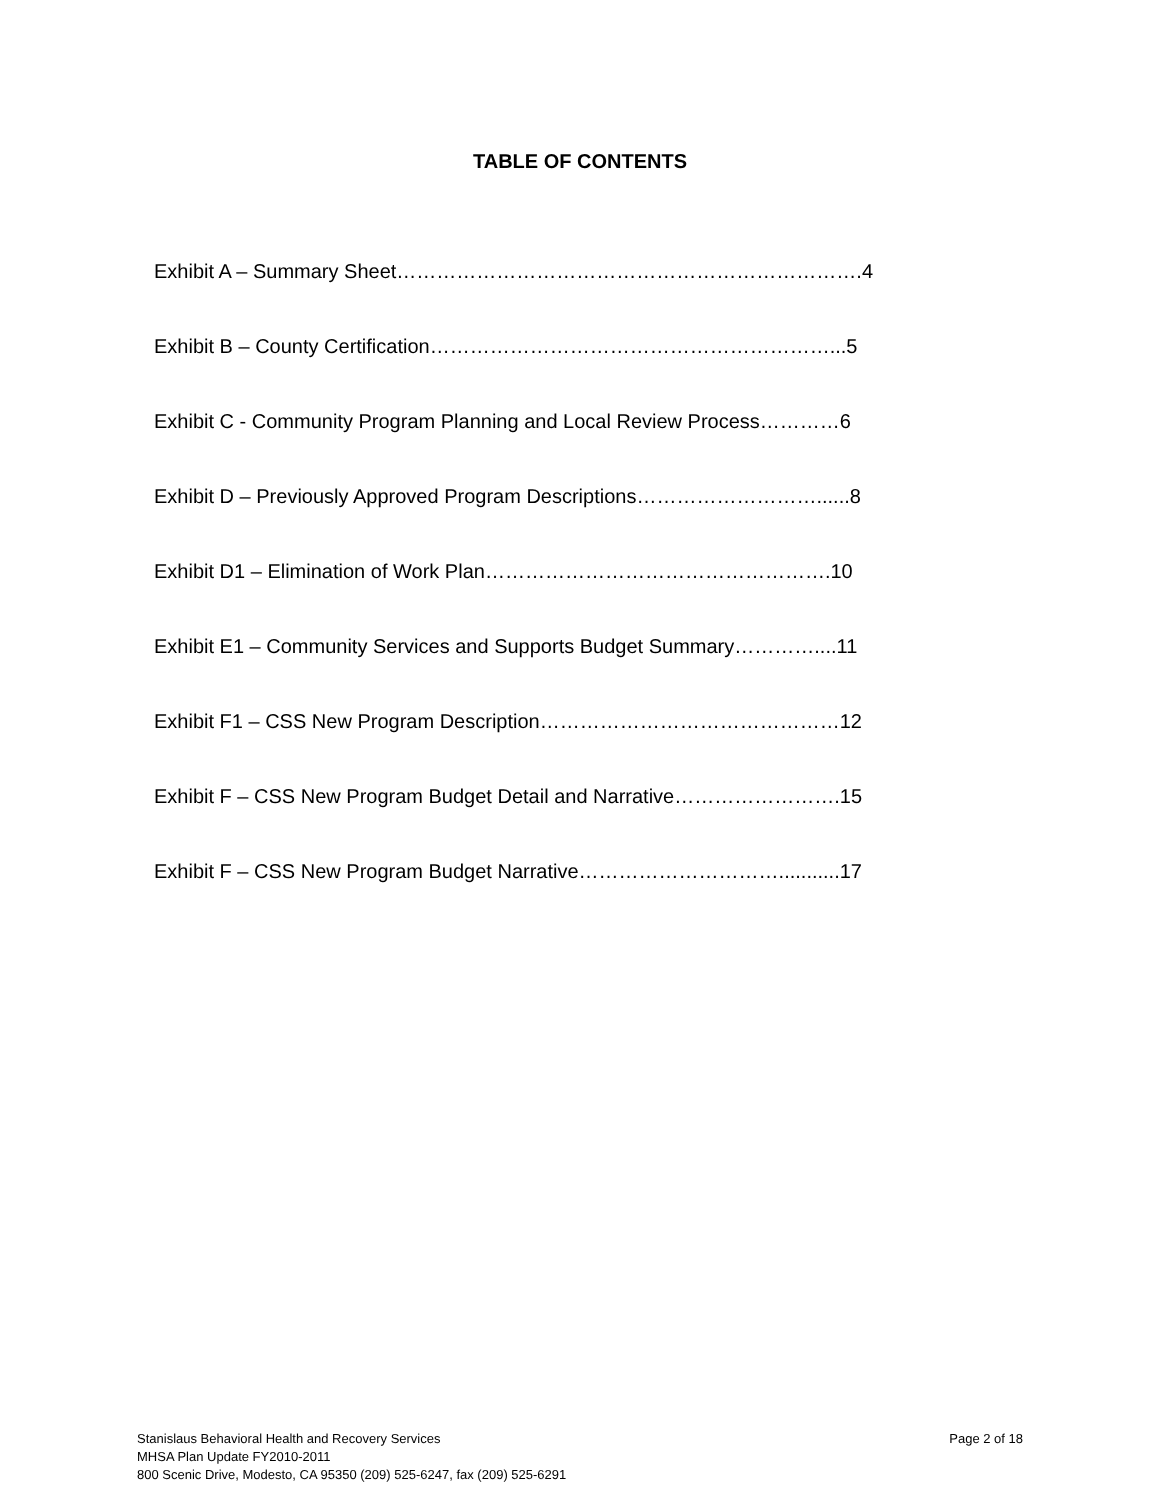TABLE OF CONTENTS
Exhibit A – Summary Sheet…………………………………………………………….4
Exhibit B – County Certification……………………………………………………...5
Exhibit C - Community Program Planning and Local Review Process…………6
Exhibit D – Previously Approved Program Descriptions………………………......8
Exhibit D1 – Elimination of Work Plan…………………………………………….10
Exhibit E1 – Community Services and Supports Budget Summary…………....11
Exhibit F1 – CSS New Program Description………………………………………12
Exhibit F – CSS New Program Budget Detail and Narrative…………………….15
Exhibit F – CSS New Program Budget Narrative…………………………...........17
Page 2 of 18 Stanislaus Behavioral Health and Recovery Services
MHSA Plan Update FY2010-2011
800 Scenic Drive, Modesto, CA 95350 (209) 525-6247, fax (209) 525-6291